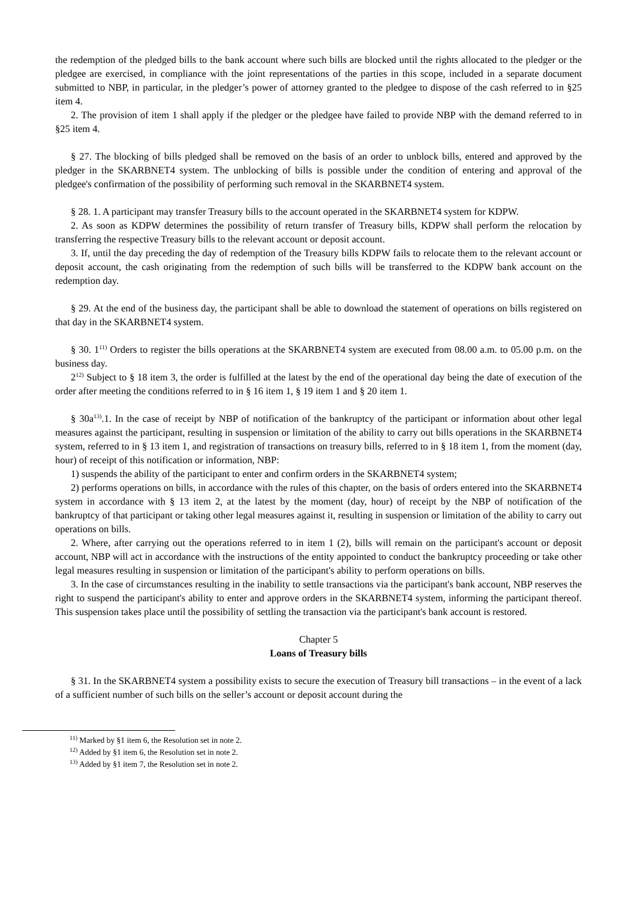the redemption of the pledged bills to the bank account where such bills are blocked until the rights allocated to the pledger or the pledgee are exercised, in compliance with the joint representations of the parties in this scope, included in a separate document submitted to NBP, in particular, in the pledger’s power of attorney granted to the pledgee to dispose of the cash referred to in §25 item 4.
2. The provision of item 1 shall apply if the pledger or the pledgee have failed to provide NBP with the demand referred to in §25 item 4.
§ 27. The blocking of bills pledged shall be removed on the basis of an order to unblock bills, entered and approved by the pledger in the SKARBNET4 system. The unblocking of bills is possible under the condition of entering and approval of the pledgee's confirmation of the possibility of performing such removal in the SKARBNET4 system.
§ 28. 1. A participant may transfer Treasury bills to the account operated in the SKARBNET4 system for KDPW.
2. As soon as KDPW determines the possibility of return transfer of Treasury bills, KDPW shall perform the relocation by transferring the respective Treasury bills to the relevant account or deposit account.
3. If, until the day preceding the day of redemption of the Treasury bills KDPW fails to relocate them to the relevant account or deposit account, the cash originating from the redemption of such bills will be transferred to the KDPW bank account on the redemption day.
§ 29. At the end of the business day, the participant shall be able to download the statement of operations on bills registered on that day in the SKARBNET4 system.
§ 30. 1<sup>11)</sup> Orders to register the bills operations at the SKARBNET4 system are executed from 08.00 a.m. to 05.00 p.m. on the business day.
2<sup>12)</sup> Subject to § 18 item 3, the order is fulfilled at the latest by the end of the operational day being the date of execution of the order after meeting the conditions referred to in § 16 item 1, § 19 item 1 and § 20 item 1.
§ 30a<sup>13)</sup>.1. In the case of receipt by NBP of notification of the bankruptcy of the participant or information about other legal measures against the participant, resulting in suspension or limitation of the ability to carry out bills operations in the SKARBNET4 system, referred to in § 13 item 1, and registration of transactions on treasury bills, referred to in § 18 item 1, from the moment (day, hour) of receipt of this notification or information, NBP:
1) suspends the ability of the participant to enter and confirm orders in the SKARBNET4 system;
2) performs operations on bills, in accordance with the rules of this chapter, on the basis of orders entered into the SKARBNET4 system in accordance with § 13 item 2, at the latest by the moment (day, hour) of receipt by the NBP of notification of the bankruptcy of that participant or taking other legal measures against it, resulting in suspension or limitation of the ability to carry out operations on bills.
2. Where, after carrying out the operations referred to in item 1 (2), bills will remain on the participant's account or deposit account, NBP will act in accordance with the instructions of the entity appointed to conduct the bankruptcy proceeding or take other legal measures resulting in suspension or limitation of the participant's ability to perform operations on bills.
3. In the case of circumstances resulting in the inability to settle transactions via the participant's bank account, NBP reserves the right to suspend the participant's ability to enter and approve orders in the SKARBNET4 system, informing the participant thereof. This suspension takes place until the possibility of settling the transaction via the participant's bank account is restored.
Chapter 5
Loans of Treasury bills
§ 31. In the SKARBNET4 system a possibility exists to secure the execution of Treasury bill transactions – in the event of a lack of a sufficient number of such bills on the seller’s account or deposit account during the
<sup>11)</sup> Marked by §1 item 6, the Resolution set in note 2.
<sup>12)</sup> Added by §1 item 6, the Resolution set in note 2.
<sup>13)</sup> Added by §1 item 7, the Resolution set in note 2.